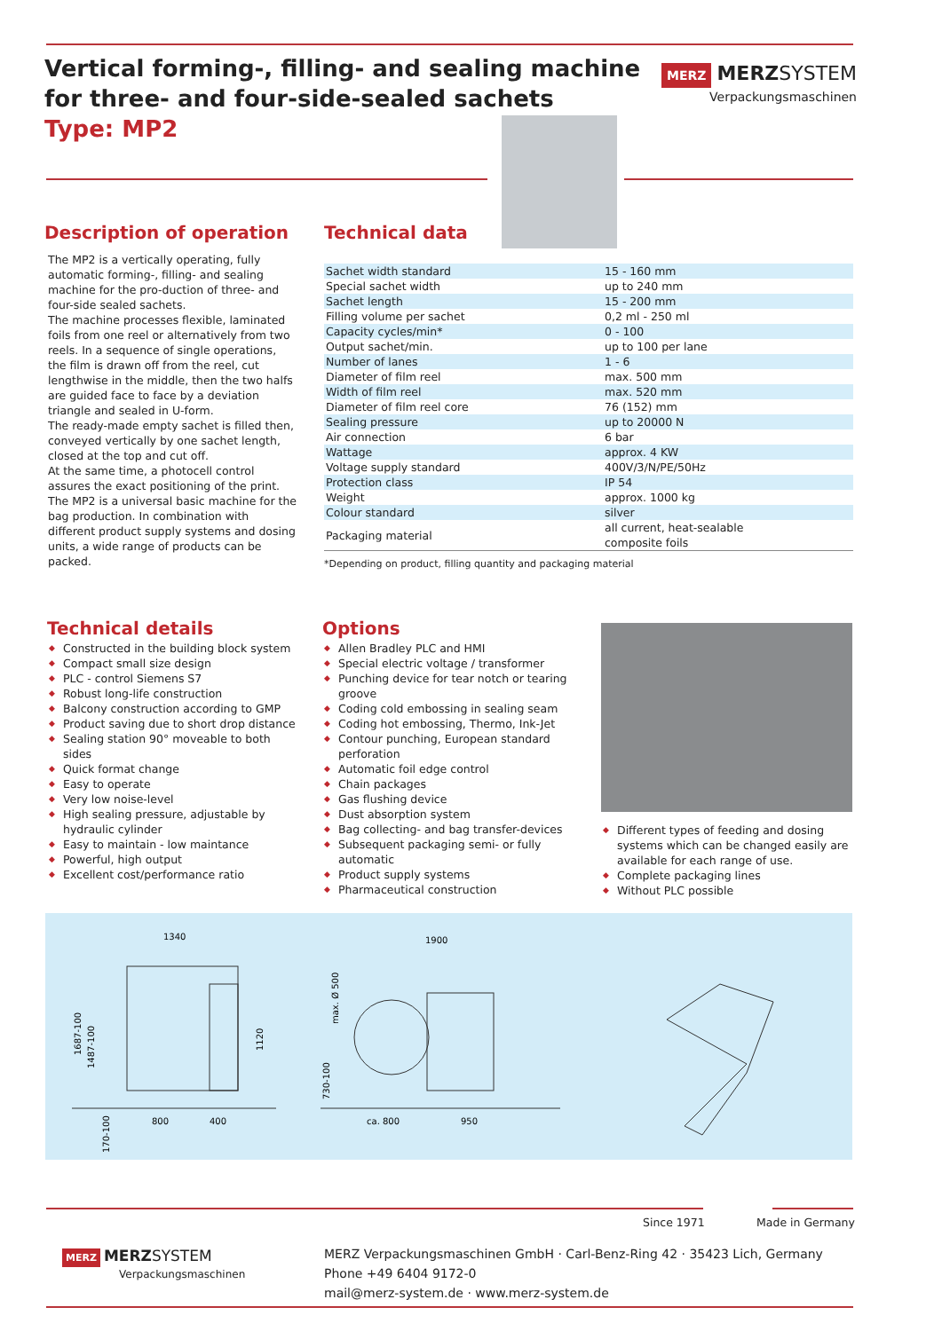Vertical forming-, filling- and sealing machine
for three- and four-side-sealed sachets
Type: MP2
MERZ MERZSYSTEM
Verpackungsmaschinen
Description of operation
The MP2 is a vertically operating, fully automatic forming-, filling- and sealing machine for the pro-duction of three- and four-side sealed sachets.
The machine processes flexible, laminated foils from one reel or alternatively from two reels. In a sequence of single operations, the film is drawn off from the reel, cut lengthwise in the middle, then the two halfs are guided face to face by a deviation triangle and sealed in U-form.
The ready-made empty sachet is filled then, conveyed vertically by one sachet length, closed at the top and cut off.
At the same time, a photocell control assures the exact positioning of the print.
The MP2 is a universal basic machine for the bag production. In combination with different product supply systems and dosing units, a wide range of products can be packed.
Technical data
| Sachet width standard | 15 - 160 mm |
| Special sachet width | up to 240 mm |
| Sachet length | 15 - 200 mm |
| Filling volume per sachet | 0,2 ml - 250 ml |
| Capacity cycles/min* | 0 - 100 |
| Output sachet/min. | up to 100 per lane |
| Number of lanes | 1 - 6 |
| Diameter of film reel | max. 500 mm |
| Width of film reel | max. 520 mm |
| Diameter of film reel core | 76 (152) mm |
| Sealing pressure | up to 20000 N |
| Air connection | 6 bar |
| Wattage | approx. 4 KW |
| Voltage supply standard | 400V/3/N/PE/50Hz |
| Protection class | IP 54 |
| Weight | approx. 1000 kg |
| Colour standard | silver |
| Packaging material | all current, heat-sealable composite foils |
*Depending on product, filling quantity and packaging material
Technical details
◆ Constructed in the building block system
◆ Compact small size design
◆ PLC - control Siemens S7
◆ Robust long-life construction
◆ Balcony construction according to GMP
◆ Product saving due to short drop distance
◆ Sealing station 90° moveable to both sides
◆ Quick format change
◆ Easy to operate
◆ Very low noise-level
◆ High sealing pressure, adjustable by hydraulic cylinder
◆ Easy to maintain - low maintance
◆ Powerful, high output
◆ Excellent cost/performance ratio
Options
◆ Allen Bradley PLC and HMI
◆ Special electric voltage / transformer
◆ Punching device for tear notch or tearing groove
◆ Coding cold embossing in sealing seam
◆ Coding hot embossing, Thermo, Ink-Jet
◆ Contour punching, European standard perforation
◆ Automatic foil edge control
◆ Chain packages
◆ Gas flushing device
◆ Dust absorption system
◆ Bag collecting- and bag transfer-devices
◆ Subsequent packaging semi- or fully automatic
◆ Product supply systems
◆ Pharmaceutical construction
◆ Different types of feeding and dosing systems which can be changed easily are available for each range of use.
◆ Complete packaging lines
◆ Without PLC possible
1340
800
400
1900
ca. 800
950
1687-100
1487-100
1120
170-100
max. Ø 500
730-100
Since 1971 Made in Germany
MERZ MERZSYSTEM
Verpackungsmaschinen
MERZ Verpackungsmaschinen GmbH · Carl-Benz-Ring 42 · 35423 Lich, Germany
Phone +49 6404 9172-0
mail@merz-system.de · www.merz-system.de